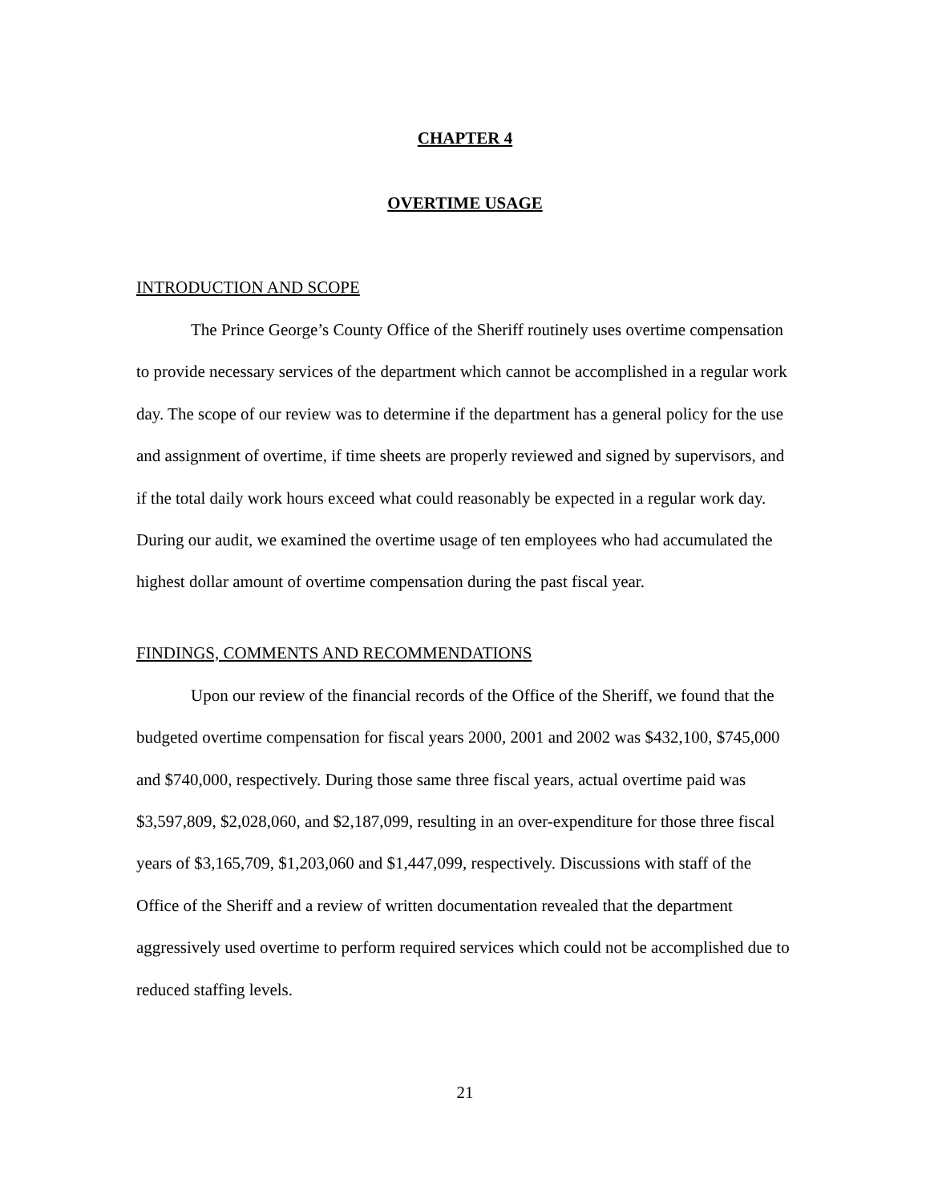CHAPTER 4
OVERTIME USAGE
INTRODUCTION AND SCOPE
The Prince George’s County Office of the Sheriff routinely uses overtime compensation to provide necessary services of the department which cannot be accomplished in a regular work day. The scope of our review was to determine if the department has a general policy for the use and assignment of overtime, if time sheets are properly reviewed and signed by supervisors, and if the total daily work hours exceed what could reasonably be expected in a regular work day. During our audit, we examined the overtime usage of ten employees who had accumulated the highest dollar amount of overtime compensation during the past fiscal year.
FINDINGS, COMMENTS AND RECOMMENDATIONS
Upon our review of the financial records of the Office of the Sheriff, we found that the budgeted overtime compensation for fiscal years 2000, 2001 and 2002 was $432,100, $745,000 and $740,000, respectively. During those same three fiscal years, actual overtime paid was $3,597,809, $2,028,060, and $2,187,099, resulting in an over-expenditure for those three fiscal years of $3,165,709, $1,203,060 and $1,447,099, respectively. Discussions with staff of the Office of the Sheriff and a review of written documentation revealed that the department aggressively used overtime to perform required services which could not be accomplished due to reduced staffing levels.
21